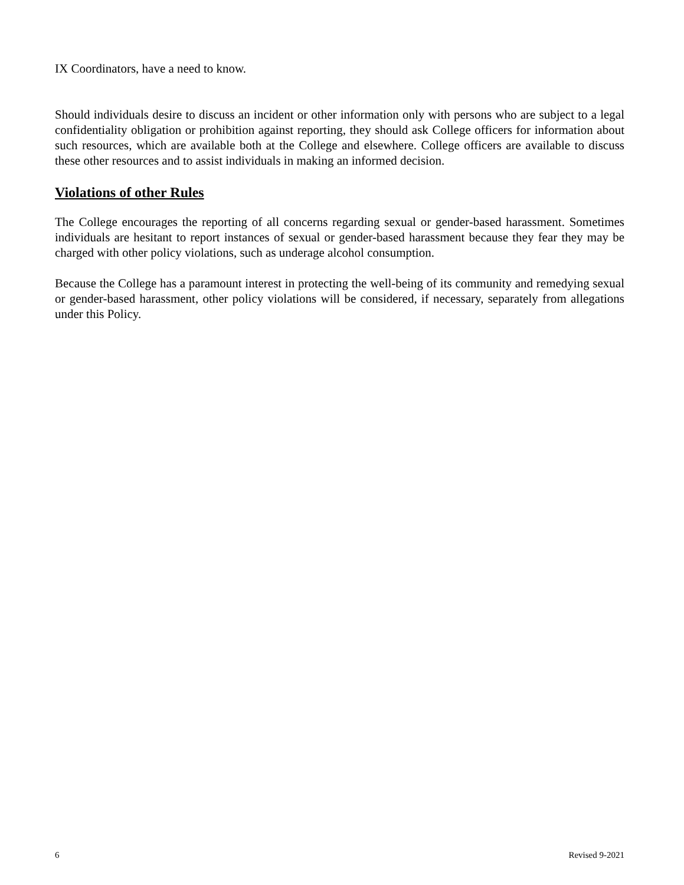IX Coordinators, have a need to know.
Should individuals desire to discuss an incident or other information only with persons who are subject to a legal confidentiality obligation or prohibition against reporting, they should ask College officers for information about such resources, which are available both at the College and elsewhere. College officers are available to discuss these other resources and to assist individuals in making an informed decision.
Violations of other Rules
The College encourages the reporting of all concerns regarding sexual or gender-based harassment. Sometimes individuals are hesitant to report instances of sexual or gender-based harassment because they fear they may be charged with other policy violations, such as underage alcohol consumption.
Because the College has a paramount interest in protecting the well-being of its community and remedying sexual or gender-based harassment, other policy violations will be considered, if necessary, separately from allegations under this Policy.
6 Revised 9-2021